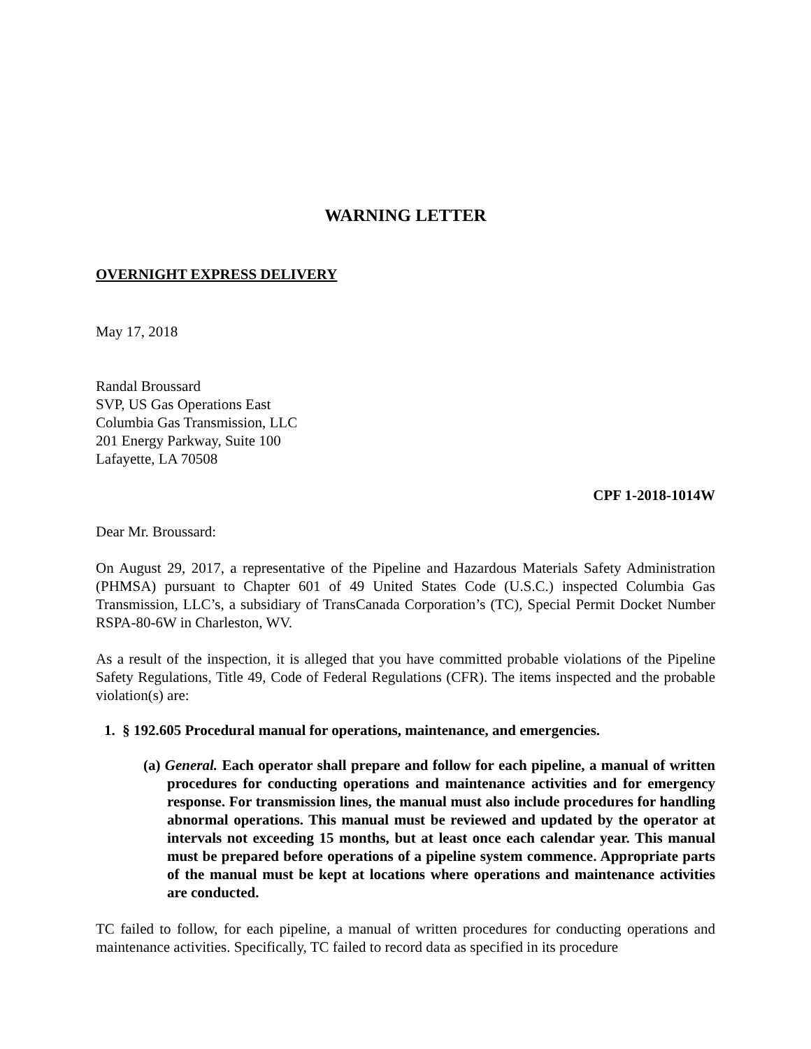WARNING LETTER
OVERNIGHT EXPRESS DELIVERY
May 17, 2018
Randal Broussard
SVP, US Gas Operations East
Columbia Gas Transmission, LLC
201 Energy Parkway, Suite 100
Lafayette, LA 70508
CPF 1-2018-1014W
Dear Mr. Broussard:
On August 29, 2017, a representative of the Pipeline and Hazardous Materials Safety Administration (PHMSA) pursuant to Chapter 601 of 49 United States Code (U.S.C.) inspected Columbia Gas Transmission, LLC’s, a subsidiary of TransCanada Corporation’s (TC), Special Permit Docket Number RSPA-80-6W in Charleston, WV.
As a result of the inspection, it is alleged that you have committed probable violations of the Pipeline Safety Regulations, Title 49, Code of Federal Regulations (CFR). The items inspected and the probable violation(s) are:
1. § 192.605 Procedural manual for operations, maintenance, and emergencies.
(a) General. Each operator shall prepare and follow for each pipeline, a manual of written procedures for conducting operations and maintenance activities and for emergency response. For transmission lines, the manual must also include procedures for handling abnormal operations. This manual must be reviewed and updated by the operator at intervals not exceeding 15 months, but at least once each calendar year. This manual must be prepared before operations of a pipeline system commence. Appropriate parts of the manual must be kept at locations where operations and maintenance activities are conducted.
TC failed to follow, for each pipeline, a manual of written procedures for conducting operations and maintenance activities. Specifically, TC failed to record data as specified in its procedure